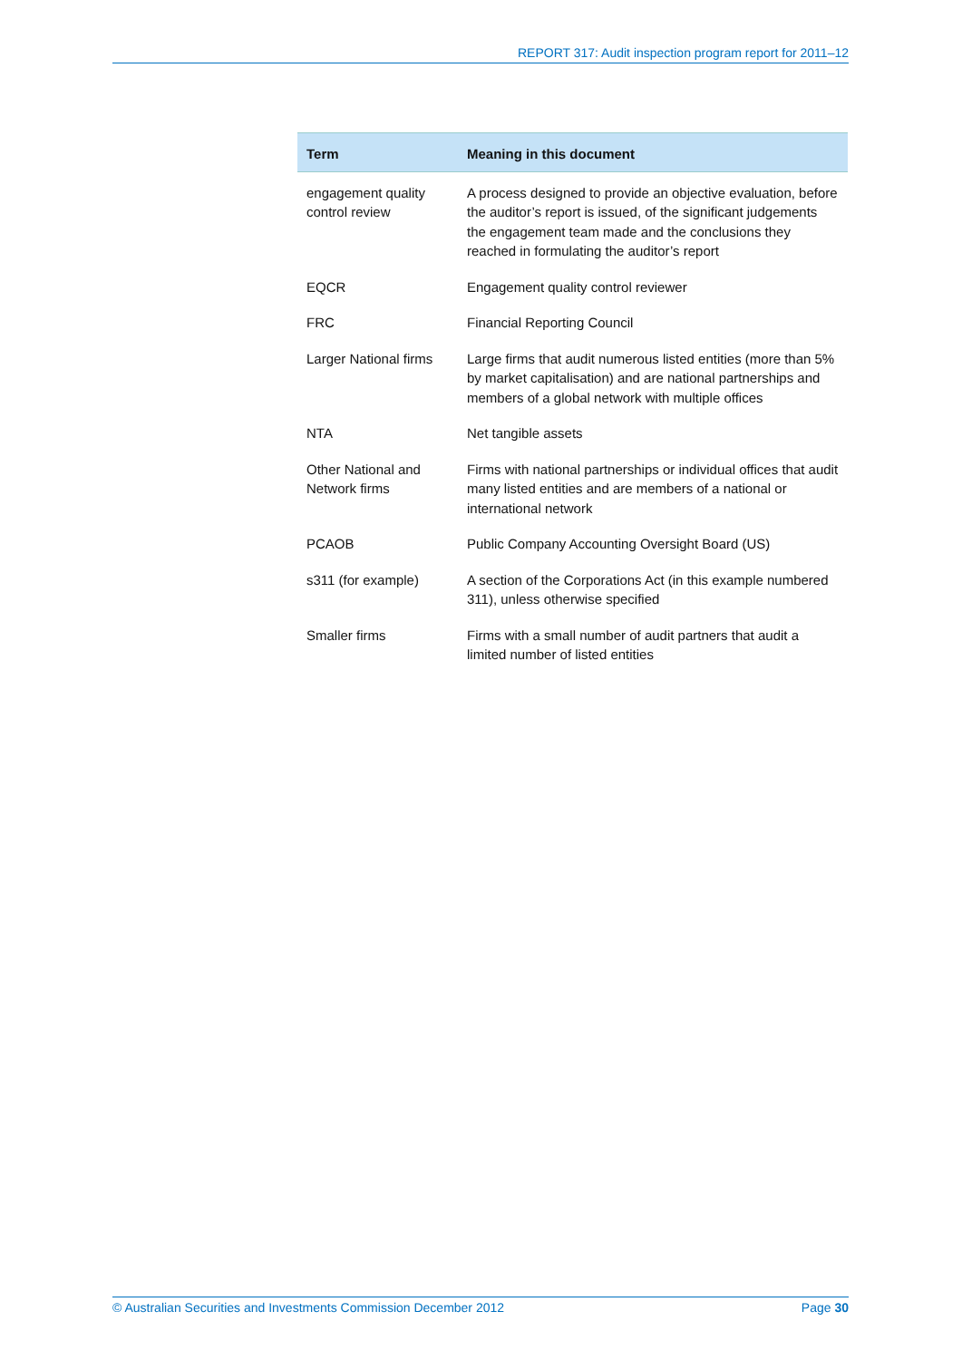REPORT 317: Audit inspection program report for 2011–12
| Term | Meaning in this document |
| --- | --- |
| engagement quality control review | A process designed to provide an objective evaluation, before the auditor’s report is issued, of the significant judgements the engagement team made and the conclusions they reached in formulating the auditor’s report |
| EQCR | Engagement quality control reviewer |
| FRC | Financial Reporting Council |
| Larger National firms | Large firms that audit numerous listed entities (more than 5% by market capitalisation) and are national partnerships and members of a global network with multiple offices |
| NTA | Net tangible assets |
| Other National and Network firms | Firms with national partnerships or individual offices that audit many listed entities and are members of a national or international network |
| PCAOB | Public Company Accounting Oversight Board (US) |
| s311 (for example) | A section of the Corporations Act (in this example numbered 311), unless otherwise specified |
| Smaller firms | Firms with a small number of audit partners that audit a limited number of listed entities |
© Australian Securities and Investments Commission December 2012 Page 30